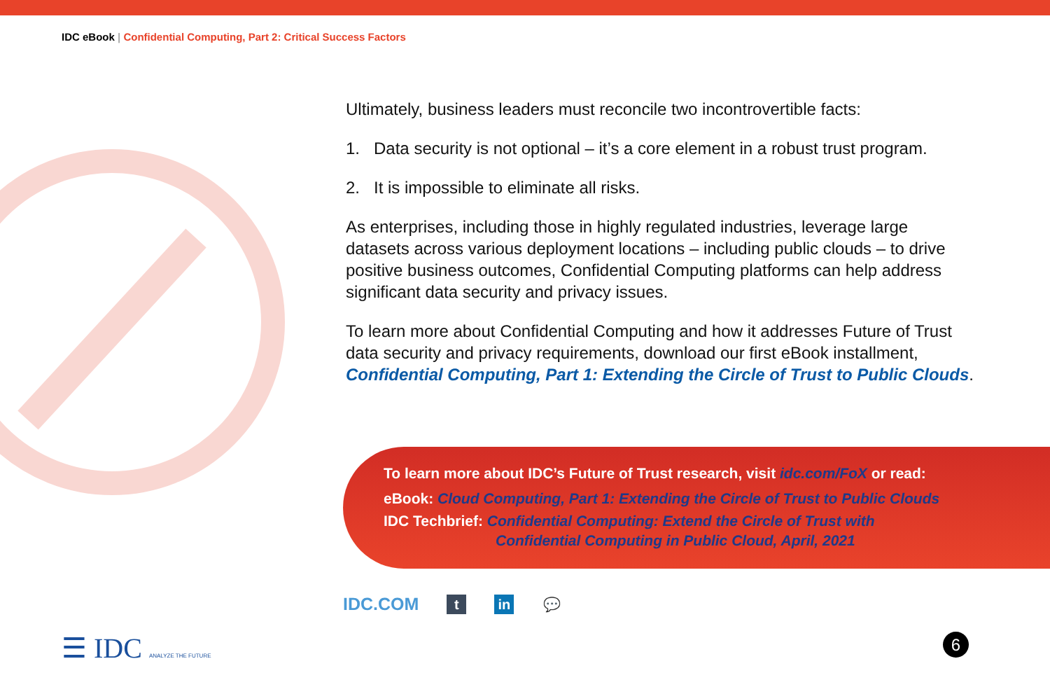IDC eBook | Confidential Computing, Part 2: Critical Success Factors
Ultimately, business leaders must reconcile two incontrovertible facts:
1. Data security is not optional – it’s a core element in a robust trust program.
2. It is impossible to eliminate all risks.
As enterprises, including those in highly regulated industries, leverage large datasets across various deployment locations – including public clouds – to drive positive business outcomes, Confidential Computing platforms can help address significant data security and privacy issues.
To learn more about Confidential Computing and how it addresses Future of Trust data security and privacy requirements, download our first eBook installment, Confidential Computing, Part 1: Extending the Circle of Trust to Public Clouds.
To learn more about IDC’s Future of Trust research, visit idc.com/FoX or read:
eBook: Cloud Computing, Part 1: Extending the Circle of Trust to Public Clouds
IDC Techbrief: Confidential Computing: Extend the Circle of Trust with
Confidential Computing in Public Cloud, April, 2021
IDC.COM
t in 💬
☰ IDC ANALYZE THE FUTURE 6